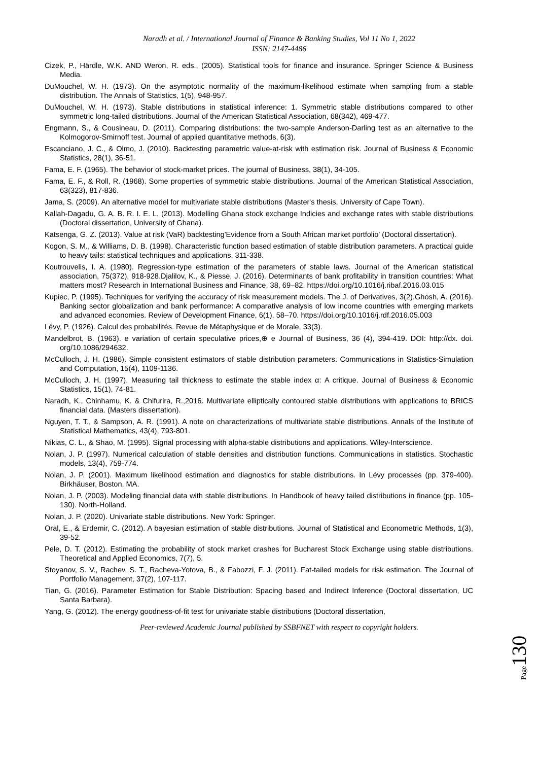Naradh et al. / International Journal of Finance & Banking Studies, Vol 11 No 1, 2022
ISSN: 2147-4486
Cizek, P., Härdle, W.K. AND Weron, R. eds., (2005). Statistical tools for finance and insurance. Springer Science & Business Media.
DuMouchel, W. H. (1973). On the asymptotic normality of the maximum-likelihood estimate when sampling from a stable distribution. The Annals of Statistics, 1(5), 948-957.
DuMouchel, W. H. (1973). Stable distributions in statistical inference: 1. Symmetric stable distributions compared to other symmetric long-tailed distributions. Journal of the American Statistical Association, 68(342), 469-477.
Engmann, S., & Cousineau, D. (2011). Comparing distributions: the two-sample Anderson-Darling test as an alternative to the Kolmogorov-Smirnoff test. Journal of applied quantitative methods, 6(3).
Escanciano, J. C., & Olmo, J. (2010). Backtesting parametric value-at-risk with estimation risk. Journal of Business & Economic Statistics, 28(1), 36-51.
Fama, E. F. (1965). The behavior of stock-market prices. The journal of Business, 38(1), 34-105.
Fama, E. F., & Roll, R. (1968). Some properties of symmetric stable distributions. Journal of the American Statistical Association, 63(323), 817-836.
Jama, S. (2009). An alternative model for multivariate stable distributions (Master's thesis, University of Cape Town).
Kallah-Dagadu, G. A. B. R. I. E. L. (2013). Modelling Ghana stock exchange Indicies and exchange rates with stable distributions (Doctoral dissertation, University of Ghana).
Katsenga, G. Z. (2013). Value at risk (VaR) backtesting'Evidence from a South African market portfolio' (Doctoral dissertation).
Kogon, S. M., & Williams, D. B. (1998). Characteristic function based estimation of stable distribution parameters. A practical guide to heavy tails: statistical techniques and applications, 311-338.
Koutrouvelis, I. A. (1980). Regression-type estimation of the parameters of stable laws. Journal of the American statistical association, 75(372), 918-928.Djalilov, K., & Piesse, J. (2016). Determinants of bank profitability in transition countries: What matters most? Research in International Business and Finance, 38, 69–82. https://doi.org/10.1016/j.ribaf.2016.03.015
Kupiec, P. (1995). Techniques for verifying the accuracy of risk measurement models. The J. of Derivatives, 3(2).Ghosh, A. (2016). Banking sector globalization and bank performance: A comparative analysis of low income countries with emerging markets and advanced economies. Review of Development Finance, 6(1), 58–70. https://doi.org/10.1016/j.rdf.2016.05.003
Lévy, P. (1926). Calcul des probabilités. Revue de Métaphysique et de Morale, 33(3).
Mandelbrot, B. (1963). e variation of certain speculative prices,⊕ e Journal of Business, 36 (4), 394-419. DOI: http://dx. doi. org/10.1086/294632.
McCulloch, J. H. (1986). Simple consistent estimators of stable distribution parameters. Communications in Statistics-Simulation and Computation, 15(4), 1109-1136.
McCulloch, J. H. (1997). Measuring tail thickness to estimate the stable index α: A critique. Journal of Business & Economic Statistics, 15(1), 74-81.
Naradh, K., Chinhamu, K. & Chifurira, R.,2016. Multivariate elliptically contoured stable distributions with applications to BRICS financial data. (Masters dissertation).
Nguyen, T. T., & Sampson, A. R. (1991). A note on characterizations of multivariate stable distributions. Annals of the Institute of Statistical Mathematics, 43(4), 793-801.
Nikias, C. L., & Shao, M. (1995). Signal processing with alpha-stable distributions and applications. Wiley-Interscience.
Nolan, J. P. (1997). Numerical calculation of stable densities and distribution functions. Communications in statistics. Stochastic models, 13(4), 759-774.
Nolan, J. P. (2001). Maximum likelihood estimation and diagnostics for stable distributions. In Lévy processes (pp. 379-400). Birkhäuser, Boston, MA.
Nolan, J. P. (2003). Modeling financial data with stable distributions. In Handbook of heavy tailed distributions in finance (pp. 105-130). North-Holland.
Nolan, J. P. (2020). Univariate stable distributions. New York: Springer.
Oral, E., & Erdemir, C. (2012). A bayesian estimation of stable distributions. Journal of Statistical and Econometric Methods, 1(3), 39-52.
Pele, D. T. (2012). Estimating the probability of stock market crashes for Bucharest Stock Exchange using stable distributions. Theoretical and Applied Economics, 7(7), 5.
Stoyanov, S. V., Rachev, S. T., Racheva-Yotova, B., & Fabozzi, F. J. (2011). Fat-tailed models for risk estimation. The Journal of Portfolio Management, 37(2), 107-117.
Tian, G. (2016). Parameter Estimation for Stable Distribution: Spacing based and Indirect Inference (Doctoral dissertation, UC Santa Barbara).
Yang, G. (2012). The energy goodness-of-fit test for univariate stable distributions (Doctoral dissertation,
Peer-reviewed Academic Journal published by SSBFNET with respect to copyright holders.
Page130